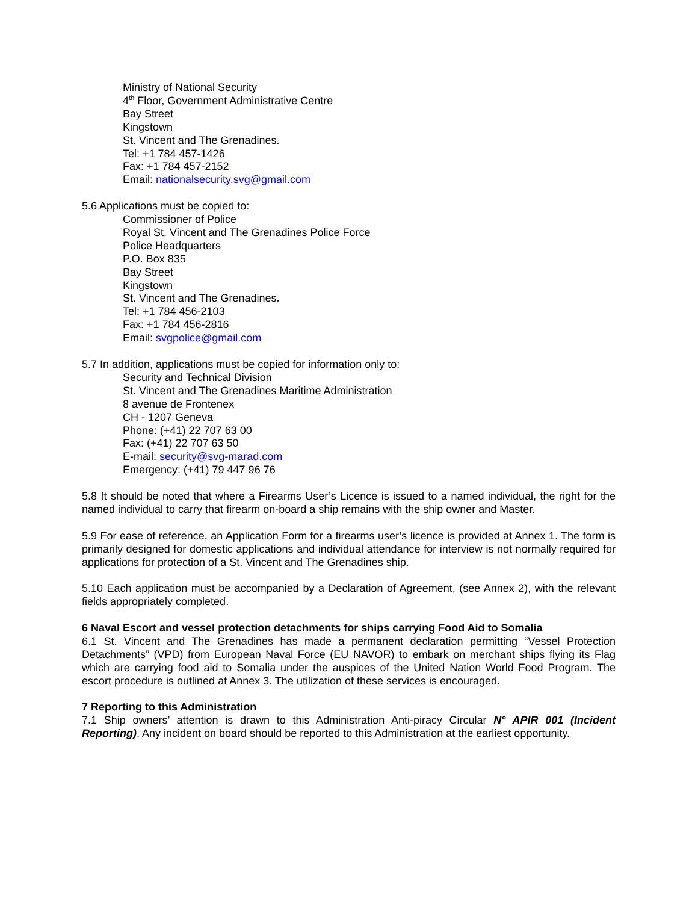Ministry of National Security
4<sup>th</sup> Floor, Government Administrative Centre
Bay Street
Kingstown
St. Vincent and The Grenadines.
Tel: +1 784 457-1426
Fax: +1 784 457-2152
Email: nationalsecurity.svg@gmail.com
5.6 Applications must be copied to:
Commissioner of Police
Royal St. Vincent and The Grenadines Police Force
Police Headquarters
P.O. Box 835
Bay Street
Kingstown
St. Vincent and The Grenadines.
Tel: +1 784 456-2103
Fax: +1 784 456-2816
Email: svgpolice@gmail.com
5.7 In addition, applications must be copied for information only to:
Security and Technical Division
St. Vincent and The Grenadines Maritime Administration
8 avenue de Frontenex
CH - 1207 Geneva
Phone: (+41) 22 707 63 00
Fax: (+41) 22 707 63 50
E-mail: security@svg-marad.com
Emergency: (+41) 79 447 96 76
5.8 It should be noted that where a Firearms User’s Licence is issued to a named individual, the right for the named individual to carry that firearm on-board a ship remains with the ship owner and Master.
5.9 For ease of reference, an Application Form for a firearms user’s licence is provided at Annex 1. The form is primarily designed for domestic applications and individual attendance for interview is not normally required for applications for protection of a St. Vincent and The Grenadines ship.
5.10 Each application must be accompanied by a Declaration of Agreement, (see Annex 2), with the relevant fields appropriately completed.
6 Naval Escort and vessel protection detachments for ships carrying Food Aid to Somalia
6.1 St. Vincent and The Grenadines has made a permanent declaration permitting “Vessel Protection Detachments” (VPD) from European Naval Force (EU NAVOR) to embark on merchant ships flying its Flag which are carrying food aid to Somalia under the auspices of the United Nation World Food Program. The escort procedure is outlined at Annex 3. The utilization of these services is encouraged.
7 Reporting to this Administration
7.1 Ship owners’ attention is drawn to this Administration Anti-piracy Circular N° APIR 001 (Incident Reporting). Any incident on board should be reported to this Administration at the earliest opportunity.